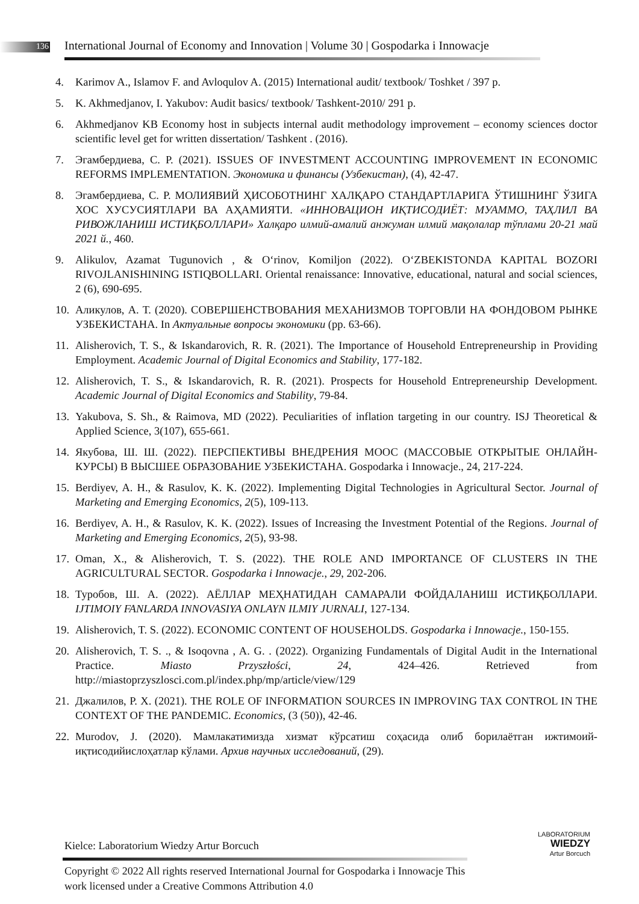136
International Journal of Economy and Innovation | Volume 30 | Gospodarka i Innowacje
4. Karimov A., Islamov F. and Avloqulov A. (2015) International audit/ textbook/ Toshket / 397 p.
5. K. Akhmedjanov, I. Yakubov: Audit basics/ textbook/ Tashkent-2010/ 291 p.
6. Akhmedjanov KB Economy host in subjects internal audit methodology improvement – economy sciences doctor scientific level get for written dissertation/ Tashkent . (2016).
7. Эгамбердиева, С. Р. (2021). ISSUES OF INVESTMENT ACCOUNTING IMPROVEMENT IN ECONOMIC REFORMS IMPLEMENTATION. Экономика и финансы (Узбекистан), (4), 42-47.
8. Эгамбердиева, С. Р. МОЛИЯВИЙ ҲИСОБОТНИНГ ХАЛҚАРО СТАНДАРТЛАРИГА ЎТИШНИНГ ЎЗИГА ХОС ХУСУСИЯТЛАРИ ВА АҲАМИЯТИ. «ИННОВАЦИОН ИҚТИСОДИЁТ: МУАММО, ТАҲЛИЛ ВА РИВОЖЛАНИШ ИСТИҚБОЛЛАРИ» Халқаро илмий-амалий анжуман илмий мақолалар тўплами 20-21 май 2021 й., 460.
9. Alikulov, Azamat Tugunovich , & O‘rinov, Komiljon (2022). O‘ZBEKISTONDA KAPITAL BOZORI RIVOJLANISHINING ISTIQBOLLARI. Oriental renaissance: Innovative, educational, natural and social sciences, 2 (6), 690-695.
10. Аликулов, А. Т. (2020). СОВЕРШЕНСТВОВАНИЯ МЕХАНИЗМОВ ТОРГОВЛИ НА ФОНДОВОМ РЫНКЕ УЗБЕКИСТАНА. In Актуальные вопросы экономики (pp. 63-66).
11. Alisherovich, T. S., & Iskandarovich, R. R. (2021). The Importance of Household Entrepreneurship in Providing Employment. Academic Journal of Digital Economics and Stability, 177-182.
12. Alisherovich, T. S., & Iskandarovich, R. R. (2021). Prospects for Household Entrepreneurship Development. Academic Journal of Digital Economics and Stability, 79-84.
13. Yakubova, S. Sh., & Raimova, MD (2022). Peculiarities of inflation targeting in our country. ISJ Theoretical & Applied Science, 3(107), 655-661.
14. Якубова, Ш. Ш. (2022). ПЕРСПЕКТИВЫ ВНЕДРЕНИЯ МООС (МАССОВЫЕ ОТКРЫТЫЕ ОНЛАЙН-КУРСЫ) В ВЫСШЕЕ ОБРАЗОВАНИЕ УЗБЕКИСТАНА. Gospodarka i Innowacje., 24, 217-224.
15. Berdiyev, A. H., & Rasulov, K. K. (2022). Implementing Digital Technologies in Agricultural Sector. Journal of Marketing and Emerging Economics, 2(5), 109-113.
16. Berdiyev, A. H., & Rasulov, K. K. (2022). Issues of Increasing the Investment Potential of the Regions. Journal of Marketing and Emerging Economics, 2(5), 93-98.
17. Oman, X., & Alisherovich, T. S. (2022). THE ROLE AND IMPORTANCE OF CLUSTERS IN THE AGRICULTURAL SECTOR. Gospodarka i Innowacje., 29, 202-206.
18. Туробов, Ш. А. (2022). АЁЛЛАР МЕҲНАТИДАН САМАРАЛИ ФОЙДАЛАНИШ ИСТИҚБОЛЛАРИ. IJTIMOIY FANLARDA INNOVASIYA ONLAYN ILMIY JURNALI, 127-134.
19. Alisherovich, T. S. (2022). ECONOMIC CONTENT OF HOUSEHOLDS. Gospodarka i Innowacje., 150-155.
20. Alisherovich, T. S. ., & Isoqovna , A. G. . (2022). Organizing Fundamentals of Digital Audit in the International Practice. Miasto Przyszłości, 24, 424–426. Retrieved from http://miastoprzyszlosci.com.pl/index.php/mp/article/view/129
21. Джалилов, Р. Х. (2021). THE ROLE OF INFORMATION SOURCES IN IMPROVING TAX CONTROL IN THE CONTEXT OF THE PANDEMIC. Economics, (3 (50)), 42-46.
22. Murodov, J. (2020). Мамлакатимизда хизмат кўрсатиш соҳасида олиб борилаётган ижтимоий-иқтисодийислоҳатлар кўлами. Архив научных исследований, (29).
Kielce: Laboratorium Wiedzy Artur Borcuch
LABORATORIUM
WIEDZY
Artur Borcuch
Copyright © 2022 All rights reserved International Journal for Gospodarka i Innowacje This work licensed under a Creative Commons Attribution 4.0